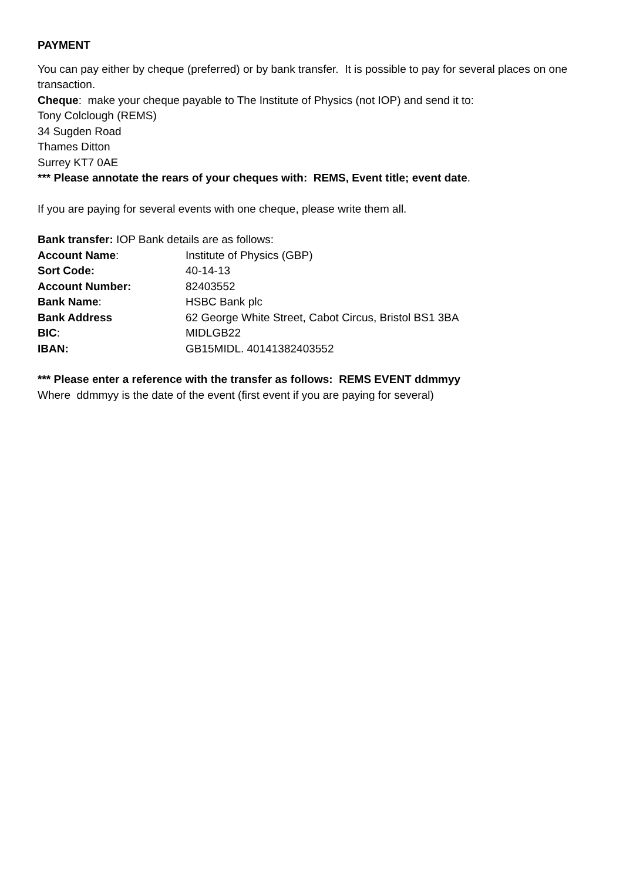PAYMENT
You can pay either by cheque (preferred) or by bank transfer. It is possible to pay for several places on one transaction.
Cheque: make your cheque payable to The Institute of Physics (not IOP) and send it to:
Tony Colclough (REMS)
34 Sugden Road
Thames Ditton
Surrey KT7 0AE
*** Please annotate the rears of your cheques with: REMS, Event title; event date.
If you are paying for several events with one cheque, please write them all.
Bank transfer: IOP Bank details are as follows:
| Account Name : | Institute of Physics (GBP) |
| Sort Code: | 40-14-13 |
| Account Number: | 82403552 |
| Bank Name : | HSBC Bank plc |
| Bank Address | 62 George White Street, Cabot Circus, Bristol BS1 3BA |
| BIC : | MIDLGB22 |
| IBAN: | GB15MIDL. 40141382403552 |
*** Please enter a reference with the transfer as follows: REMS EVENT ddmmyy
Where ddmmyy is the date of the event (first event if you are paying for several)